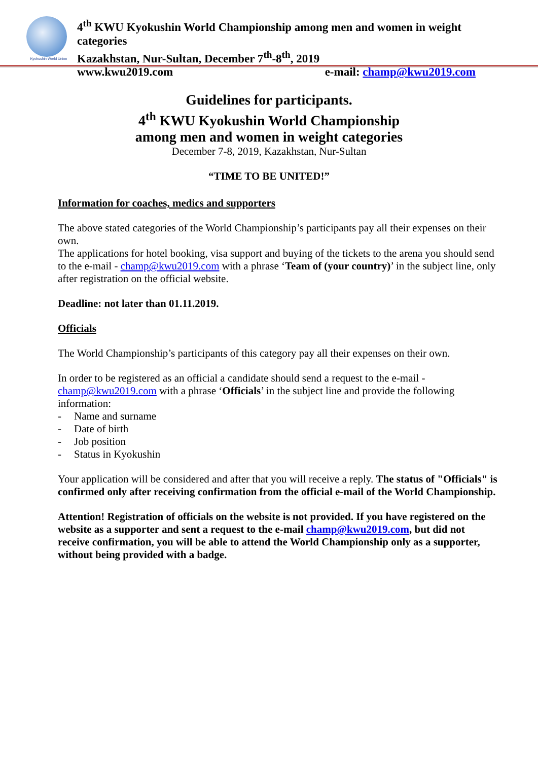Kyokushin World Union
4<sup>th</sup> KWU Kyokushin World Championship among men and women in weight
categories
Kazakhstan, Nur-Sultan, December 7<sup>th</sup>-8<sup>th</sup>, 2019
www.kwu2019.com e-mail: champ@kwu2019.com
Guidelines for participants.
4<sup>th</sup> KWU Kyokushin World Championship
among men and women in weight categories
December 7-8, 2019, Kazakhstan, Nur-Sultan
“TIME TO BE UNITED!”
Information for coaches, medics and supporters
The above stated categories of the World Championship’s participants pay all their expenses on their own.
The applications for hotel booking, visa support and buying of the tickets to the arena you should send to the e-mail - champ@kwu2019.com with a phrase ‘Team of (your country)’ in the subject line, only after registration on the official website.
Deadline: not later than 01.11.2019.
Officials
The World Championship’s participants of this category pay all their expenses on their own.
In order to be registered as an official a candidate should send a request to the e-mail - champ@kwu2019.com with a phrase ‘Officials’ in the subject line and provide the following information:
- Name and surname
- Date of birth
- Job position
- Status in Kyokushin
Your application will be considered and after that you will receive a reply. The status of "Officials" is confirmed only after receiving confirmation from the official e-mail of the World Championship.
Attention! Registration of officials on the website is not provided. If you have registered on the website as a supporter and sent a request to the e-mail champ@kwu2019.com, but did not receive confirmation, you will be able to attend the World Championship only as a supporter, without being provided with a badge.